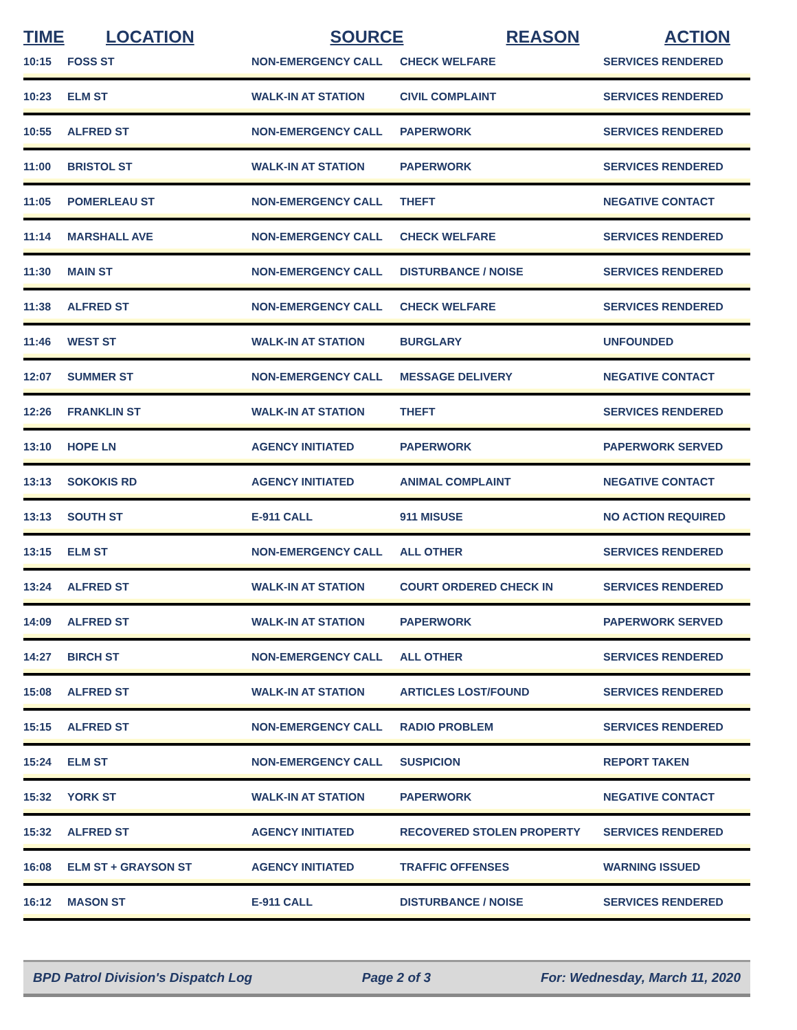| TIME | LOCATION | SOURCE | REASON | ACTION |
| --- | --- | --- | --- | --- |
| 10:15 | FOSS ST | NON-EMERGENCY CALL | CHECK WELFARE | SERVICES RENDERED |
| 10:23 | ELM ST | WALK-IN AT STATION | CIVIL COMPLAINT | SERVICES RENDERED |
| 10:55 | ALFRED ST | NON-EMERGENCY CALL | PAPERWORK | SERVICES RENDERED |
| 11:00 | BRISTOL ST | WALK-IN AT STATION | PAPERWORK | SERVICES RENDERED |
| 11:05 | POMERLEAU ST | NON-EMERGENCY CALL | THEFT | NEGATIVE CONTACT |
| 11:14 | MARSHALL AVE | NON-EMERGENCY CALL | CHECK WELFARE | SERVICES RENDERED |
| 11:30 | MAIN ST | NON-EMERGENCY CALL | DISTURBANCE / NOISE | SERVICES RENDERED |
| 11:38 | ALFRED ST | NON-EMERGENCY CALL | CHECK WELFARE | SERVICES RENDERED |
| 11:46 | WEST ST | WALK-IN AT STATION | BURGLARY | UNFOUNDED |
| 12:07 | SUMMER ST | NON-EMERGENCY CALL | MESSAGE DELIVERY | NEGATIVE CONTACT |
| 12:26 | FRANKLIN ST | WALK-IN AT STATION | THEFT | SERVICES RENDERED |
| 13:10 | HOPE LN | AGENCY INITIATED | PAPERWORK | PAPERWORK SERVED |
| 13:13 | SOKOKIS RD | AGENCY INITIATED | ANIMAL COMPLAINT | NEGATIVE CONTACT |
| 13:13 | SOUTH ST | E-911 CALL | 911 MISUSE | NO ACTION REQUIRED |
| 13:15 | ELM ST | NON-EMERGENCY CALL | ALL OTHER | SERVICES RENDERED |
| 13:24 | ALFRED ST | WALK-IN AT STATION | COURT ORDERED CHECK IN | SERVICES RENDERED |
| 14:09 | ALFRED ST | WALK-IN AT STATION | PAPERWORK | PAPERWORK SERVED |
| 14:27 | BIRCH ST | NON-EMERGENCY CALL | ALL OTHER | SERVICES RENDERED |
| 15:08 | ALFRED ST | WALK-IN AT STATION | ARTICLES LOST/FOUND | SERVICES RENDERED |
| 15:15 | ALFRED ST | NON-EMERGENCY CALL | RADIO PROBLEM | SERVICES RENDERED |
| 15:24 | ELM ST | NON-EMERGENCY CALL | SUSPICION | REPORT TAKEN |
| 15:32 | YORK ST | WALK-IN AT STATION | PAPERWORK | NEGATIVE CONTACT |
| 15:32 | ALFRED ST | AGENCY INITIATED | RECOVERED STOLEN PROPERTY | SERVICES RENDERED |
| 16:08 | ELM ST + GRAYSON ST | AGENCY INITIATED | TRAFFIC OFFENSES | WARNING ISSUED |
| 16:12 | MASON ST | E-911 CALL | DISTURBANCE / NOISE | SERVICES RENDERED |
BPD Patrol Division's Dispatch Log Page 2 of 3 For: Wednesday, March 11, 2020